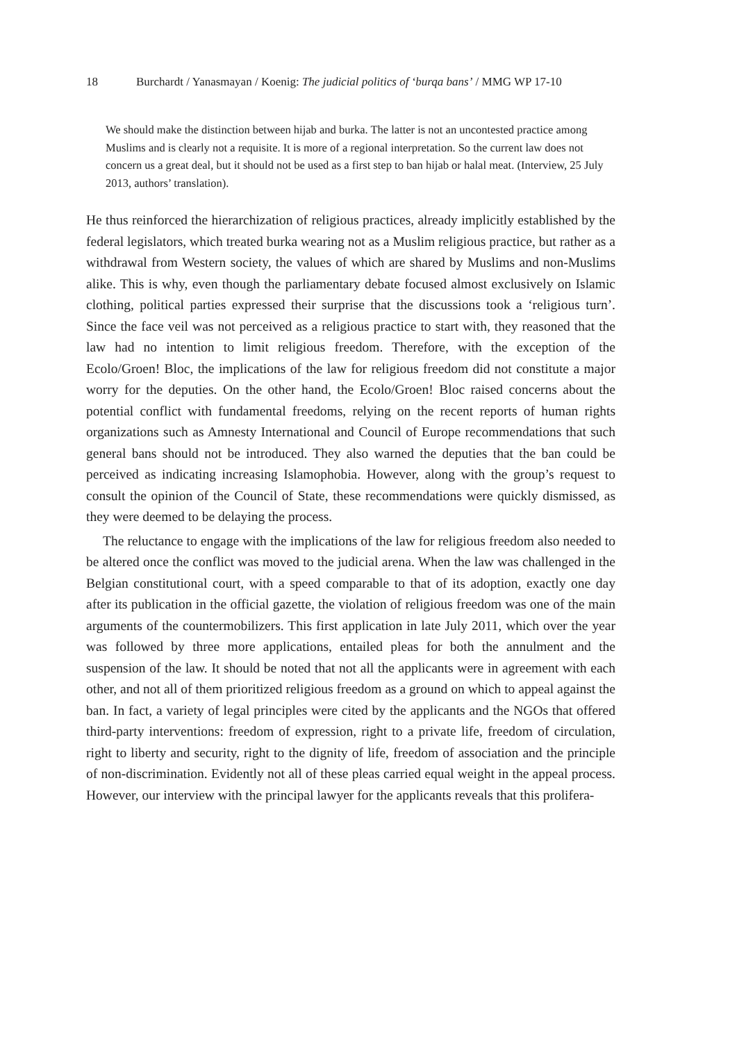18 Burchardt / Yanasmayan / Koenig: The judicial politics of ‘burqa bans’ / MMG WP 17-10
We should make the distinction between hijab and burka. The latter is not an uncontested practice among Muslims and is clearly not a requisite. It is more of a regional interpretation. So the current law does not concern us a great deal, but it should not be used as a first step to ban hijab or halal meat. (Interview, 25 July 2013, authors’ translation).
He thus reinforced the hierarchization of religious practices, already implicitly established by the federal legislators, which treated burka wearing not as a Muslim religious practice, but rather as a withdrawal from Western society, the values of which are shared by Muslims and non-Muslims alike. This is why, even though the parliamentary debate focused almost exclusively on Islamic clothing, political parties expressed their surprise that the discussions took a ‘religious turn’. Since the face veil was not perceived as a religious practice to start with, they reasoned that the law had no intention to limit religious freedom. Therefore, with the exception of the Ecolo/Groen! Bloc, the implications of the law for religious freedom did not constitute a major worry for the deputies. On the other hand, the Ecolo/Groen! Bloc raised concerns about the potential conflict with fundamental freedoms, relying on the recent reports of human rights organizations such as Amnesty International and Council of Europe recommendations that such general bans should not be introduced. They also warned the deputies that the ban could be perceived as indicating increasing Islamophobia. However, along with the group’s request to consult the opinion of the Council of State, these recommendations were quickly dismissed, as they were deemed to be delaying the process.
The reluctance to engage with the implications of the law for religious freedom also needed to be altered once the conflict was moved to the judicial arena. When the law was challenged in the Belgian constitutional court, with a speed comparable to that of its adoption, exactly one day after its publication in the official gazette, the violation of religious freedom was one of the main arguments of the countermobilizers. This first application in late July 2011, which over the year was followed by three more applications, entailed pleas for both the annulment and the suspension of the law. It should be noted that not all the applicants were in agreement with each other, and not all of them prioritized religious freedom as a ground on which to appeal against the ban. In fact, a variety of legal principles were cited by the applicants and the NGOs that offered third-party interventions: freedom of expression, right to a private life, freedom of circulation, right to liberty and security, right to the dignity of life, freedom of association and the principle of non-discrimination. Evidently not all of these pleas carried equal weight in the appeal process. However, our interview with the principal lawyer for the applicants reveals that this prolifera-